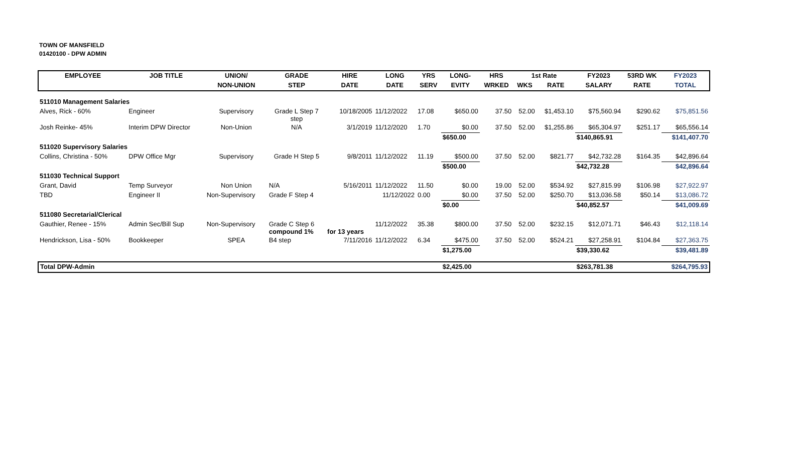TOWN OF MANSFIELD
01420100 - DPW ADMIN
| EMPLOYEE | JOB TITLE | UNION/ | GRADE | HIRE | LONG | YRS | LONG- | HRS | 1st Rate | | FY2023 | 53RD WK | FY2023 |
| --- | --- | --- | --- | --- | --- | --- | --- | --- | --- | --- | --- | --- | --- |
| | | NON-UNION | STEP | DATE | DATE | SERV | EVITY | WRKED | WKS | RATE | SALARY | RATE | TOTAL |
| 511010 Management Salaries | | | | | | | | | | | | | |
| Alves, Rick - 60% | Engineer | Supervisory | Grade L Step 7 step | 10/18/2005 | 11/12/2022 | 17.08 | $650.00 | 37.50 | 52.00 | $1,453.10 | $75,560.94 | $290.62 | $75,851.56 |
| Josh Reinke- 45% | Interim DPW Director | Non-Union | N/A | 3/1/2019 | 11/12/2020 | 1.70 | $0.00 | 37.50 | 52.00 | $1,255.86 | $65,304.97 | $251.17 | $65,556.14 |
| | | | | | | | $650.00 | | | | $140,865.91 | | $141,407.70 |
| 511020 Supervisory Salaries | | | | | | | | | | | | | |
| Collins, Christina - 50% | DPW Office Mgr | Supervisory | Grade H Step 5 | 9/8/2011 | 11/12/2022 | 11.19 | $500.00 | 37.50 | 52.00 | $821.77 | $42,732.28 | $164.35 | $42,896.64 |
| | | | | | | | $500.00 | | | | $42,732.28 | | $42,896.64 |
| 511030 Technical Support | | | | | | | | | | | | | |
| Grant, David | Temp Surveyor | Non Union | N/A | 5/16/2011 | 11/12/2022 | 11.50 | $0.00 | 19.00 | 52.00 | $534.92 | $27,815.99 | $106.98 | $27,922.97 |
| TBD | Engineer II | Non-Supervisory | Grade F Step 4 | | 11/12/2022 | 0.00 | $0.00 | 37.50 | 52.00 | $250.70 | $13,036.58 | $50.14 | $13,086.72 |
| | | | | | | | $0.00 | | | | $40,852.57 | | $41,009.69 |
| 511080 Secretarial/Clerical | | | | | | | | | | | | | |
| Gauthier, Renee - 15% | Admin Sec/Bill Sup | Non-Supervisory | Grade C Step 6 compound 1% | for 13 years | 11/12/2022 | 35.38 | $800.00 | 37.50 | 52.00 | $232.15 | $12,071.71 | $46.43 | $12,118.14 |
| Hendrickson, Lisa - 50% | Bookkeeper | SPEA | B4 step | 7/11/2016 | 11/12/2022 | 6.34 | $475.00 | 37.50 | 52.00 | $524.21 | $27,258.91 | $104.84 | $27,363.75 |
| | | | | | | | $1,275.00 | | | | $39,330.62 | | $39,481.89 |
| Total DPW-Admin | | | | | | | $2,425.00 | | | | $263,781.38 | | $264,795.93 |